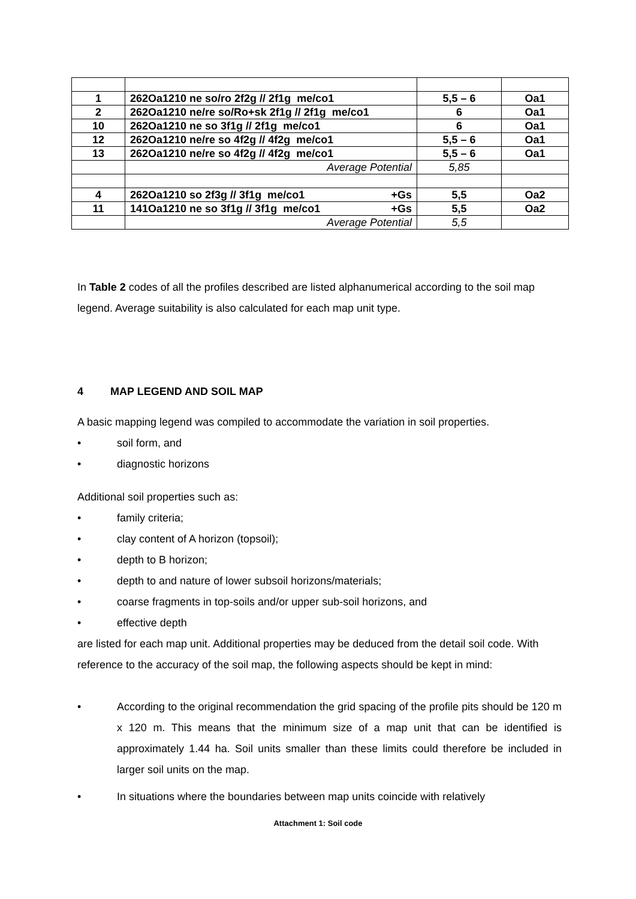| 1 | 262Oa1210 ne so/ro 2f2g // 2f1g me/co1 | 5,5 – 6 | Oa1 |
| 2 | 262Oa1210 ne/re so/Ro+sk 2f1g // 2f1g me/co1 | 6 | Oa1 |
| 10 | 262Oa1210 ne so 3f1g // 2f1g me/co1 | 6 | Oa1 |
| 12 | 262Oa1210 ne/re so 4f2g // 4f2g me/co1 | 5,5 – 6 | Oa1 |
| 13 | 262Oa1210 ne/re so 4f2g // 4f2g me/co1 | 5,5 – 6 | Oa1 |
| | Average Potential | 5,85 | |
| 4 | 262Oa1210 so 2f3g // 3f1g me/co1 +Gs | 5,5 | Oa2 |
| 11 | 141Oa1210 ne so 3f1g // 3f1g me/co1 +Gs | 5,5 | Oa2 |
| | Average Potential | 5,5 | |
In Table 2 codes of all the profiles described are listed alphanumerical according to the soil map legend. Average suitability is also calculated for each map unit type.
4 MAP LEGEND AND SOIL MAP
A basic mapping legend was compiled to accommodate the variation in soil properties.
• soil form, and
• diagnostic horizons
Additional soil properties such as:
• family criteria;
• clay content of A horizon (topsoil);
• depth to B horizon;
• depth to and nature of lower subsoil horizons/materials;
• coarse fragments in top-soils and/or upper sub-soil horizons, and
• effective depth
are listed for each map unit. Additional properties may be deduced from the detail soil code. With reference to the accuracy of the soil map, the following aspects should be kept in mind:
• According to the original recommendation the grid spacing of the profile pits should be 120 m x 120 m. This means that the minimum size of a map unit that can be identified is approximately 1.44 ha. Soil units smaller than these limits could therefore be included in larger soil units on the map.
• In situations where the boundaries between map units coincide with relatively
Attachment 1: Soil code